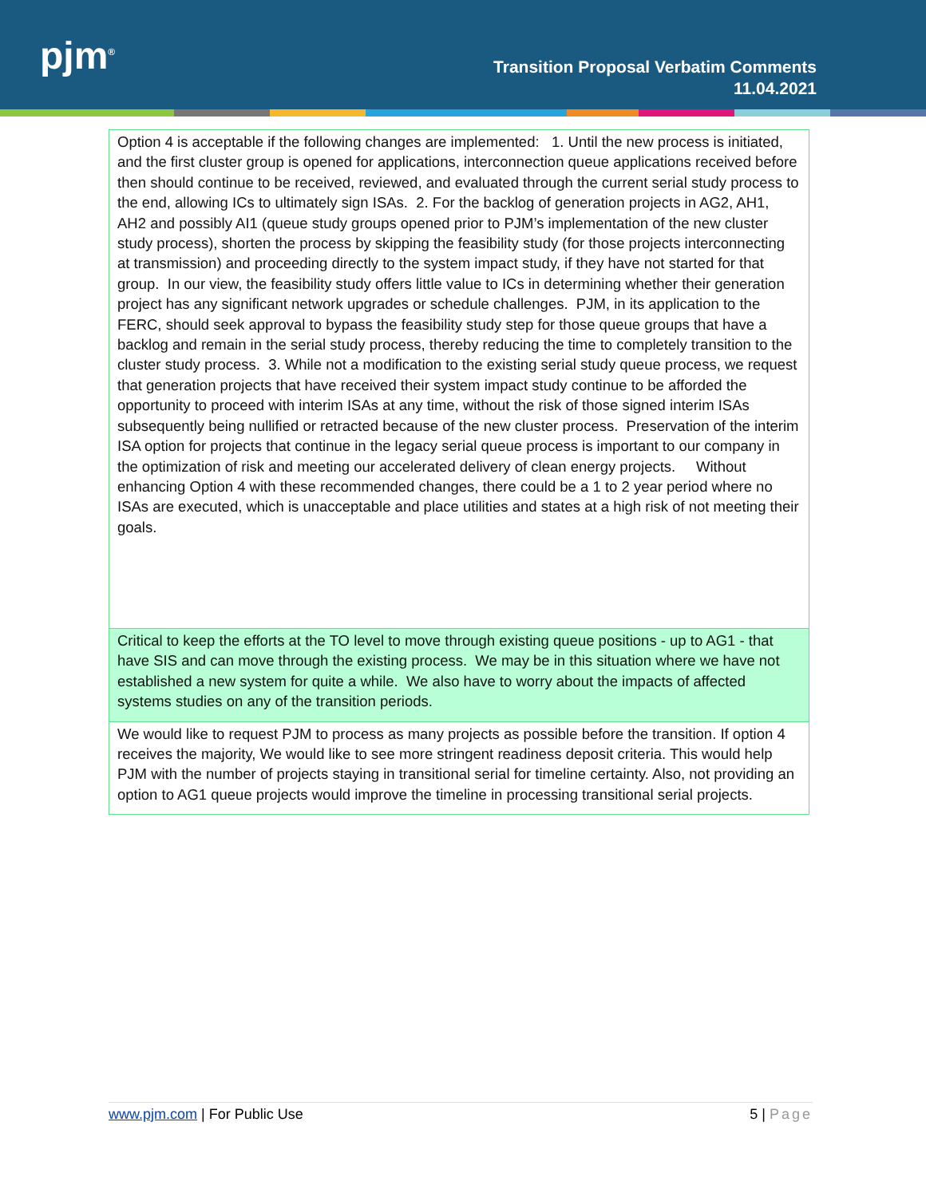pjm<sup>®</sup>
Transition Proposal Verbatim Comments
11.04.2021
| Option 4 is acceptable if the following changes are implemented: 1. Until the new process is initiated, and the first cluster group is opened for applications, interconnection queue applications received before then should continue to be received, reviewed, and evaluated through the current serial study process to the end, allowing ICs to ultimately sign ISAs. 2. For the backlog of generation projects in AG2, AH1, AH2 and possibly AI1 (queue study groups opened prior to PJM’s implementation of the new cluster study process), shorten the process by skipping the feasibility study (for those projects interconnecting at transmission) and proceeding directly to the system impact study, if they have not started for that group. In our view, the feasibility study offers little value to ICs in determining whether their generation project has any significant network upgrades or schedule challenges. PJM, in its application to the FERC, should seek approval to bypass the feasibility study step for those queue groups that have a backlog and remain in the serial study process, thereby reducing the time to completely transition to the cluster study process. 3. While not a modification to the existing serial study queue process, we request that generation projects that have received their system impact study continue to be afforded the opportunity to proceed with interim ISAs at any time, without the risk of those signed interim ISAs subsequently being nullified or retracted because of the new cluster process. Preservation of the interim ISA option for projects that continue in the legacy serial queue process is important to our company in the optimization of risk and meeting our accelerated delivery of clean energy projects. Without enhancing Option 4 with these recommended changes, there could be a 1 to 2 year period where no ISAs are executed, which is unacceptable and place utilities and states at a high risk of not meeting their goals. |
| Critical to keep the efforts at the TO level to move through existing queue positions - up to AG1 - that have SIS and can move through the existing process. We may be in this situation where we have not established a new system for quite a while. We also have to worry about the impacts of affected systems studies on any of the transition periods. |
| We would like to request PJM to process as many projects as possible before the transition. If option 4 receives the majority, We would like to see more stringent readiness deposit criteria. This would help PJM with the number of projects staying in transitional serial for timeline certainty. Also, not providing an option to AG1 queue projects would improve the timeline in processing transitional serial projects. |
www.pjm.com | For Public Use 5 | Page